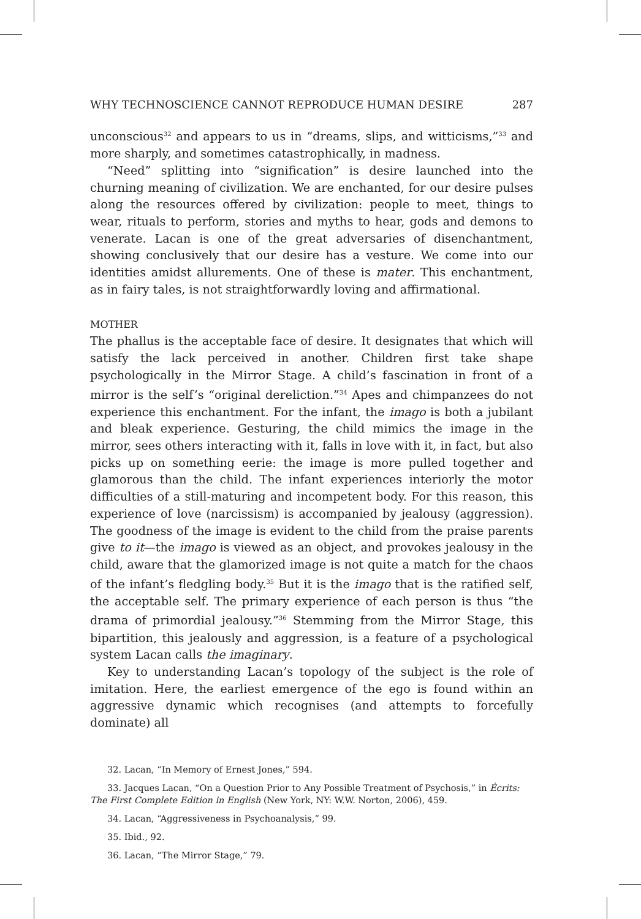WHY TECHNOSCIENCE CANNOT REPRODUCE HUMAN DESIRE 287
unconscious<sup>32</sup> and appears to us in “dreams, slips, and witticisms,”<sup>33</sup> and more sharply, and sometimes catastrophically, in madness.
“Need” splitting into “signification” is desire launched into the churning meaning of civilization. We are enchanted, for our desire pulses along the resources offered by civilization: people to meet, things to wear, rituals to perform, stories and myths to hear, gods and demons to venerate. Lacan is one of the great adversaries of disenchantment, showing conclusively that our desire has a vesture. We come into our identities amidst allurements. One of these is mater. This enchantment, as in fairy tales, is not straightforwardly loving and affirmational.
MOTHER
The phallus is the acceptable face of desire. It designates that which will satisfy the lack perceived in another. Children first take shape psychologically in the Mirror Stage. A child’s fascination in front of a mirror is the self’s “original dereliction.”<sup>34</sup> Apes and chimpanzees do not experience this enchantment. For the infant, the imago is both a jubilant and bleak experience. Gesturing, the child mimics the image in the mirror, sees others interacting with it, falls in love with it, in fact, but also picks up on something eerie: the image is more pulled together and glamorous than the child. The infant experiences interiorly the motor difficulties of a still-maturing and incompetent body. For this reason, this experience of love (narcissism) is accompanied by jealousy (aggression). The goodness of the image is evident to the child from the praise parents give to it—the imago is viewed as an object, and provokes jealousy in the child, aware that the glamorized image is not quite a match for the chaos of the infant’s fledgling body.<sup>35</sup> But it is the imago that is the ratified self, the acceptable self. The primary experience of each person is thus “the drama of primordial jealousy.”<sup>36</sup> Stemming from the Mirror Stage, this bipartition, this jealously and aggression, is a feature of a psychological system Lacan calls the imaginary.
Key to understanding Lacan’s topology of the subject is the role of imitation. Here, the earliest emergence of the ego is found within an aggressive dynamic which recognises (and attempts to forcefully dominate) all
32. Lacan, “In Memory of Ernest Jones,” 594.
33. Jacques Lacan, “On a Question Prior to Any Possible Treatment of Psychosis,” in Écrits: The First Complete Edition in English (New York, NY: W.W. Norton, 2006), 459.
34. Lacan, “Aggressiveness in Psychoanalysis,” 99.
35. Ibid., 92.
36. Lacan, “The Mirror Stage,” 79.